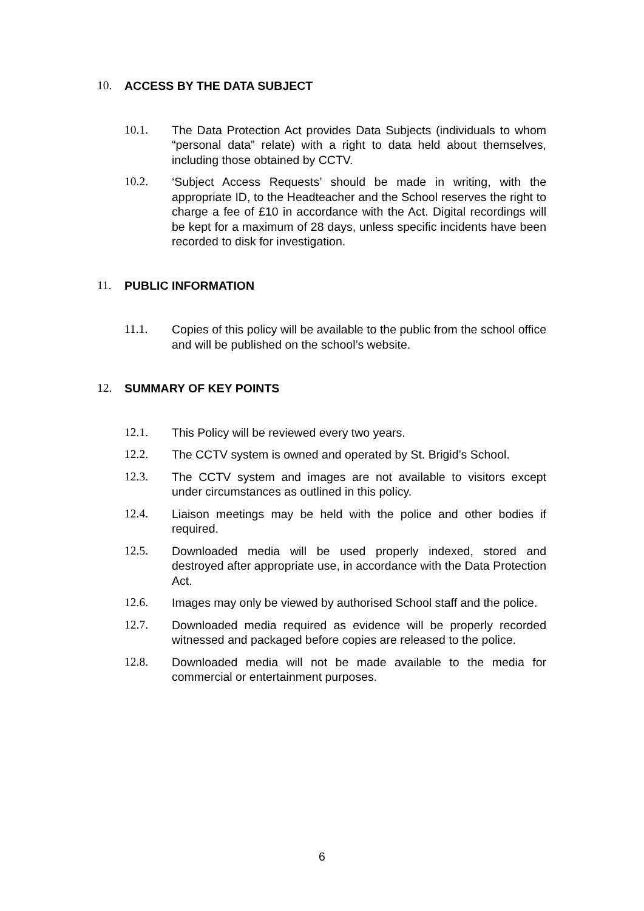10. ACCESS BY THE DATA SUBJECT
10.1. The Data Protection Act provides Data Subjects (individuals to whom “personal data” relate) with a right to data held about themselves, including those obtained by CCTV.
10.2. ‘Subject Access Requests’ should be made in writing, with the appropriate ID, to the Headteacher and the School reserves the right to charge a fee of £10 in accordance with the Act. Digital recordings will be kept for a maximum of 28 days, unless specific incidents have been recorded to disk for investigation.
11. PUBLIC INFORMATION
11.1. Copies of this policy will be available to the public from the school office and will be published on the school’s website.
12. SUMMARY OF KEY POINTS
12.1. This Policy will be reviewed every two years.
12.2. The CCTV system is owned and operated by St. Brigid’s School.
12.3. The CCTV system and images are not available to visitors except under circumstances as outlined in this policy.
12.4. Liaison meetings may be held with the police and other bodies if required.
12.5. Downloaded media will be used properly indexed, stored and destroyed after appropriate use, in accordance with the Data Protection Act.
12.6. Images may only be viewed by authorised School staff and the police.
12.7. Downloaded media required as evidence will be properly recorded witnessed and packaged before copies are released to the police.
12.8. Downloaded media will not be made available to the media for commercial or entertainment purposes.
6